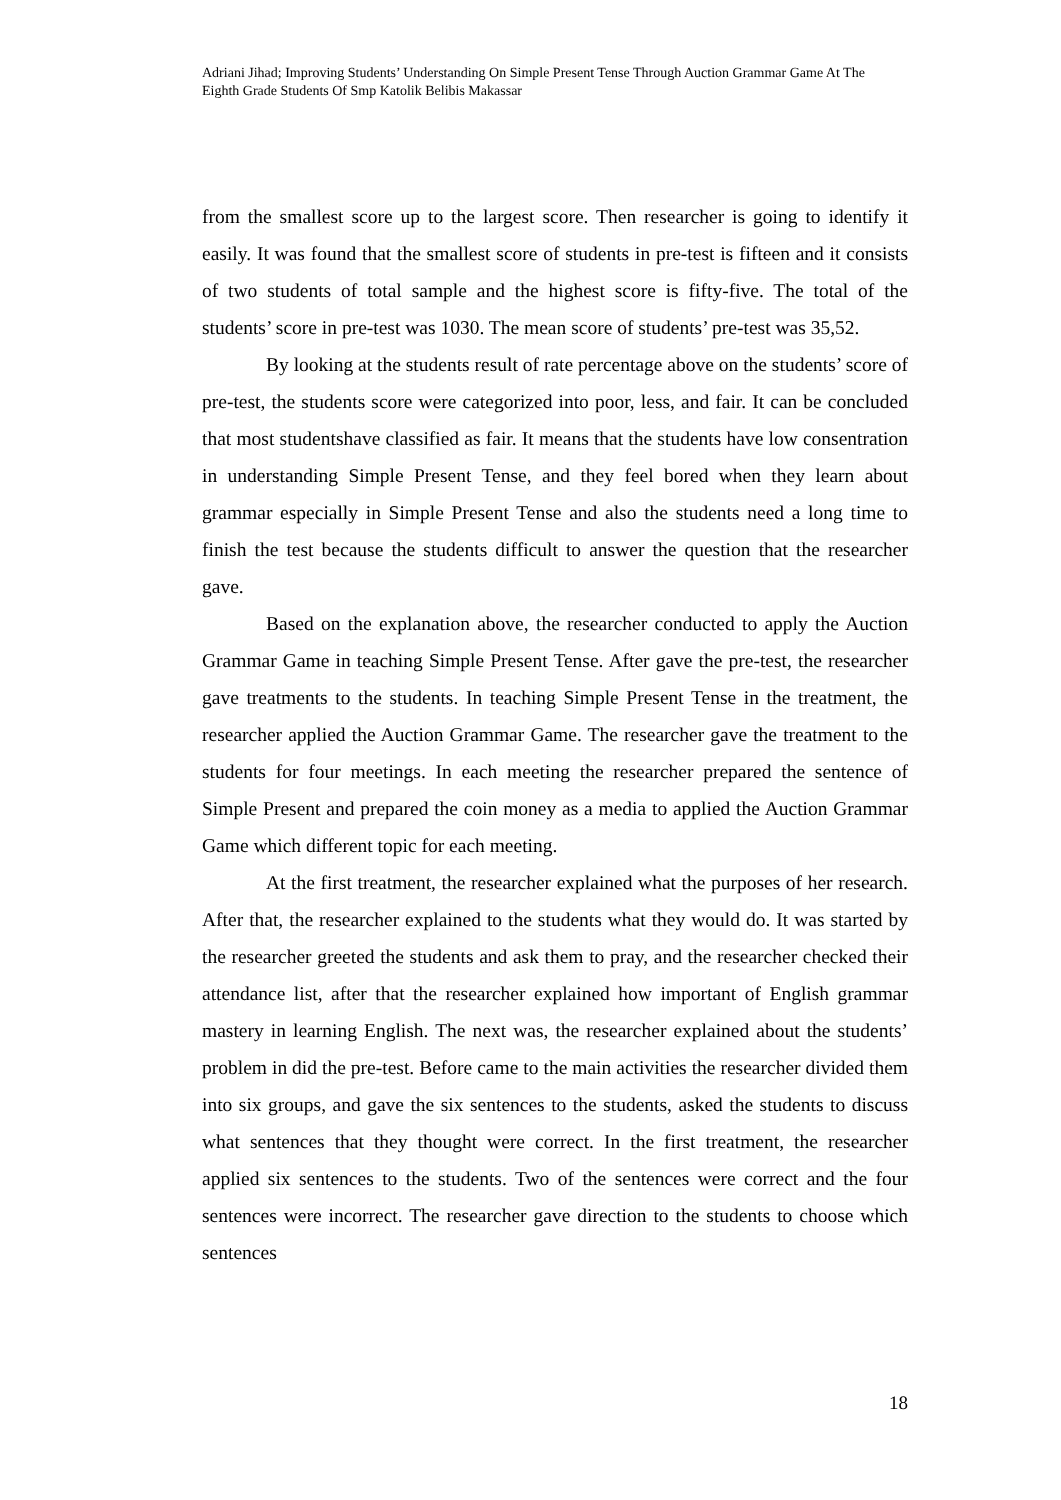Adriani Jihad; Improving Students’ Understanding On Simple Present Tense Through Auction Grammar Game At The Eighth Grade Students Of Smp Katolik Belibis Makassar
from the smallest score up to the largest score. Then researcher is going to identify it easily. It was found that the smallest score of students in pre-test is fifteen and it consists of two students of total sample and the highest score is fifty-five. The total of the students’ score in pre-test was 1030. The mean score of students’ pre-test was 35,52.
By looking at the students result of rate percentage above on the students’ score of pre-test, the students score were categorized into poor, less, and fair. It can be concluded that most studentshave classified as fair. It means that the students have low consentration in understanding Simple Present Tense, and they feel bored when they learn about grammar especially in Simple Present Tense and also the students need a long time to finish the test because the students difficult to answer the question that the researcher gave.
Based on the explanation above, the researcher conducted to apply the Auction Grammar Game in teaching Simple Present Tense. After gave the pre-test, the researcher gave treatments to the students. In teaching Simple Present Tense in the treatment, the researcher applied the Auction Grammar Game. The researcher gave the treatment to the students for four meetings. In each meeting the researcher prepared the sentence of Simple Present and prepared the coin money as a media to applied the Auction Grammar Game which different topic for each meeting.
At the first treatment, the researcher explained what the purposes of her research. After that, the researcher explained to the students what they would do. It was started by the researcher greeted the students and ask them to pray, and the researcher checked their attendance list, after that the researcher explained how important of English grammar mastery in learning English. The next was, the researcher explained about the students’ problem in did the pre-test. Before came to the main activities the researcher divided them into six groups, and gave the six sentences to the students, asked the students to discuss what sentences that they thought were correct. In the first treatment, the researcher applied six sentences to the students. Two of the sentences were correct and the four sentences were incorrect. The researcher gave direction to the students to choose which sentences
18